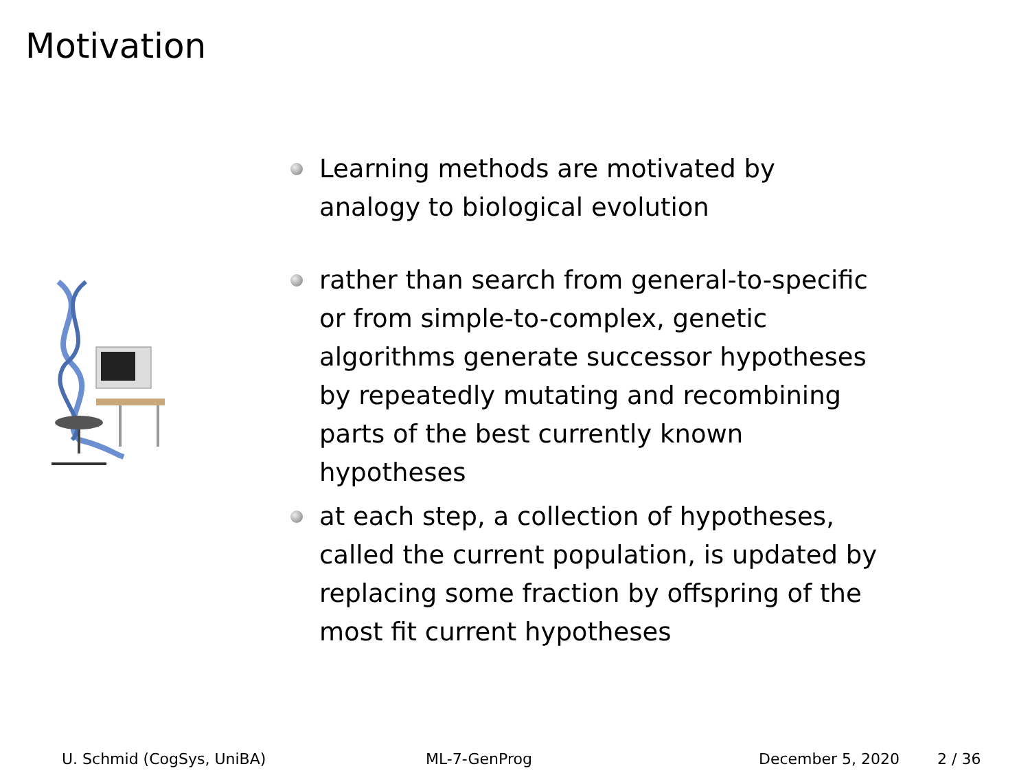Motivation
Learning methods are motivated by analogy to biological evolution
rather than search from general-to-specific or from simple-to-complex, genetic algorithms generate successor hypotheses by repeatedly mutating and recombining parts of the best currently known hypotheses
at each step, a collection of hypotheses, called the current population, is updated by replacing some fraction by offspring of the most fit current hypotheses
U. Schmid (CogSys, UniBA) ML-7-GenProg December 5, 2020 2 / 36